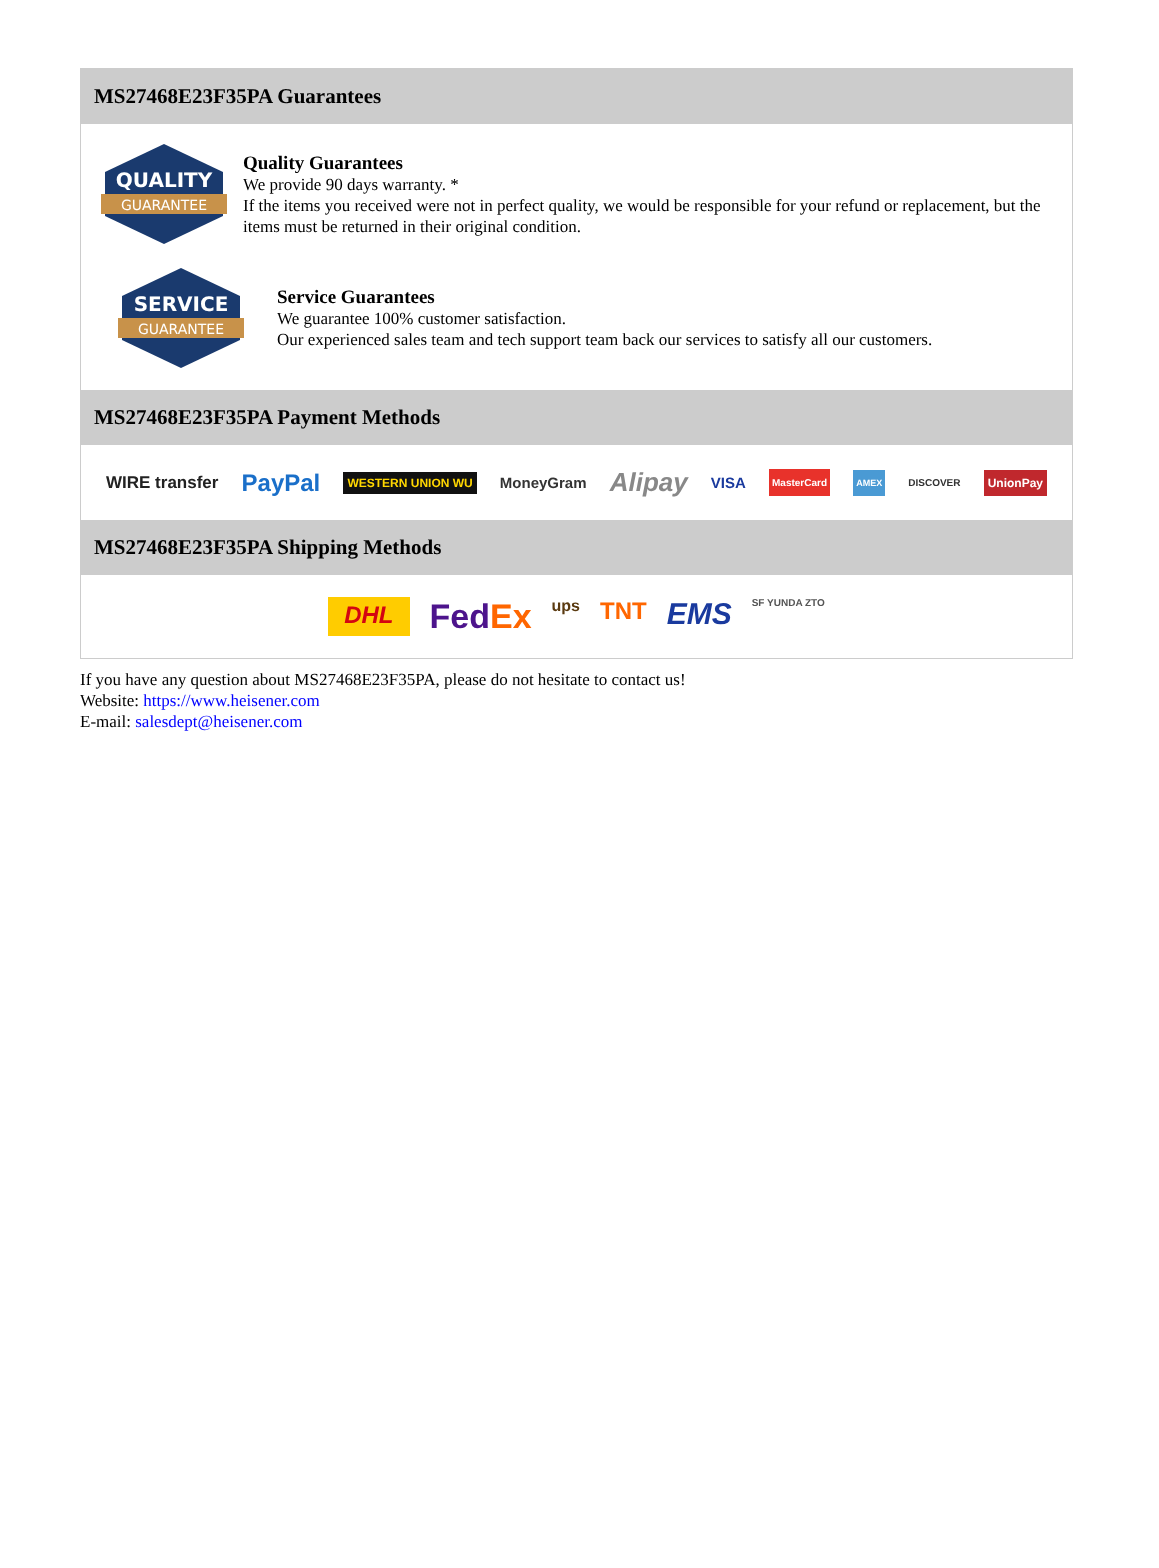MS27468E23F35PA Guarantees
QUALITY
GUARANTEE
Quality Guarantees
We provide 90 days warranty. *
If the items you received were not in perfect quality, we would be responsible for your refund or replacement, but the items must be returned in their original condition.
SERVICE
GUARANTEE
Service Guarantees
We guarantee 100% customer satisfaction.
Our experienced sales team and tech support team back our services to satisfy all our customers.
MS27468E23F35PA Payment Methods
WIRE transfer PayPal WESTERN UNION WU MoneyGram Alipay VISA MasterCard AMEX DISCOVER UnionPay
MS27468E23F35PA Shipping Methods
DHL FedEx ups TNT EMS SF YUNDA ZTO
If you have any question about MS27468E23F35PA, please do not hesitate to contact us!
Website: https://www.heisener.com
E-mail: salesdept@heisener.com